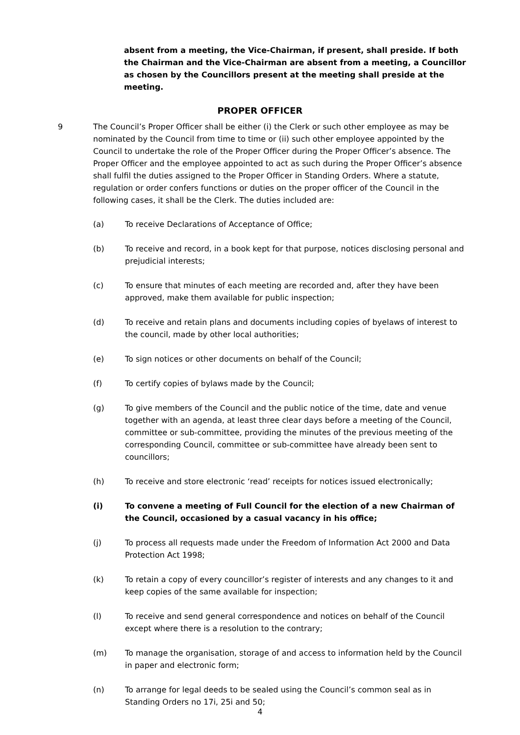absent from a meeting, the Vice-Chairman, if present, shall preside. If both the Chairman and the Vice-Chairman are absent from a meeting, a Councillor as chosen by the Councillors present at the meeting shall preside at the meeting.
PROPER OFFICER
9 The Council’s Proper Officer shall be either (i) the Clerk or such other employee as may be nominated by the Council from time to time or (ii) such other employee appointed by the Council to undertake the role of the Proper Officer during the Proper Officer’s absence. The Proper Officer and the employee appointed to act as such during the Proper Officer’s absence shall fulfil the duties assigned to the Proper Officer in Standing Orders. Where a statute, regulation or order confers functions or duties on the proper officer of the Council in the following cases, it shall be the Clerk. The duties included are:
(a) To receive Declarations of Acceptance of Office;
(b) To receive and record, in a book kept for that purpose, notices disclosing personal and prejudicial interests;
(c) To ensure that minutes of each meeting are recorded and, after they have been approved, make them available for public inspection;
(d) To receive and retain plans and documents including copies of byelaws of interest to the council, made by other local authorities;
(e) To sign notices or other documents on behalf of the Council;
(f) To certify copies of bylaws made by the Council;
(g) To give members of the Council and the public notice of the time, date and venue together with an agenda, at least three clear days before a meeting of the Council, committee or sub-committee, providing the minutes of the previous meeting of the corresponding Council, committee or sub-committee have already been sent to councillors;
(h) To receive and store electronic ‘read’ receipts for notices issued electronically;
(i) To convene a meeting of Full Council for the election of a new Chairman of the Council, occasioned by a casual vacancy in his office;
(j) To process all requests made under the Freedom of Information Act 2000 and Data Protection Act 1998;
(k) To retain a copy of every councillor’s register of interests and any changes to it and keep copies of the same available for inspection;
(l) To receive and send general correspondence and notices on behalf of the Council except where there is a resolution to the contrary;
(m) To manage the organisation, storage of and access to information held by the Council in paper and electronic form;
(n) To arrange for legal deeds to be sealed using the Council’s common seal as in Standing Orders no 17i, 25i and 50;
4